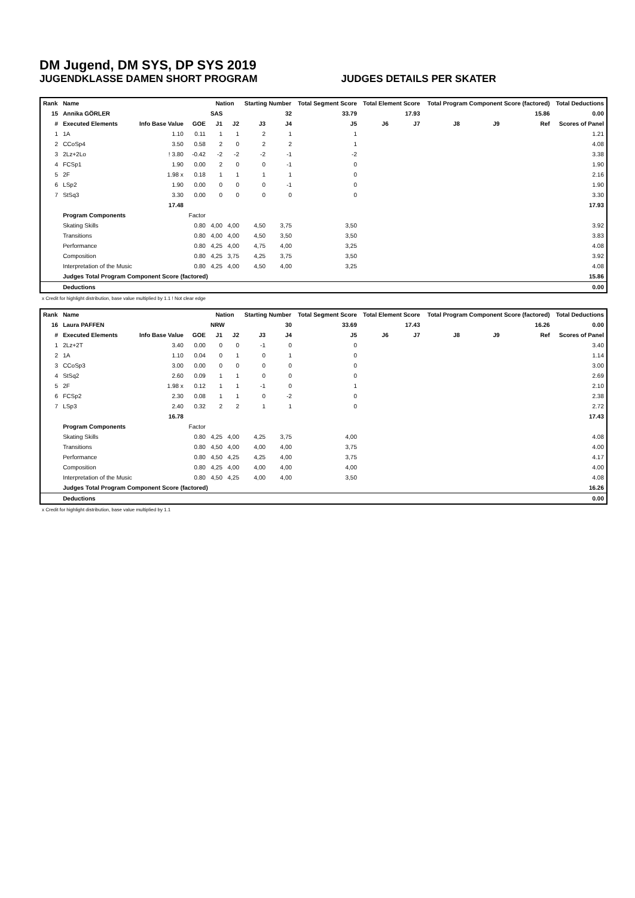DM Jugend, DM SYS, DP SYS 2019
JUGENDKLASSE DAMEN SHORT PROGRAM JUDGES DETAILS PER SKATER
| Rank | Name | | | Nation | | Starting Number | | Total Segment Score | Total Element Score | | Total Program Component Score (factored) | | | Total Deductions |
| --- | --- | --- | --- | --- | --- | --- | --- | --- | --- | --- | --- | --- | --- | --- |
| 15 | Annika GÖRLER | | | SAS | | 32 | | 33.79 | 17.93 | | 15.86 | | | 0.00 |
| # | Executed Elements | Info Base Value | GOE | J1 | J2 | J3 | J4 | J5 | J6 | J7 | J8 | J9 | Ref | Scores of Panel |
| 1 | 1A | 1.10 | 0.11 | 1 | 1 | 2 | 1 | 1 | | | | | | 1.21 |
| 2 | CCoSp4 | 3.50 | 0.58 | 2 | 0 | 2 | 2 | 1 | | | | | | 4.08 |
| 3 | 2Lz+2Lo | ! 3.80 | -0.42 | -2 | -2 | -2 | -1 | -2 | | | | | | 3.38 |
| 4 | FCSp1 | 1.90 | 0.00 | 2 | 0 | 0 | -1 | 0 | | | | | | 1.90 |
| 5 | 2F | 1.98 x | 0.18 | 1 | 1 | 1 | 1 | 0 | | | | | | 2.16 |
| 6 | LSp2 | 1.90 | 0.00 | 0 | 0 | 0 | -1 | 0 | | | | | | 1.90 |
| 7 | StSq3 | 3.30 | 0.00 | 0 | 0 | 0 | 0 | 0 | | | | | | 3.30 |
| | | 17.48 | | | | | | | | | | | | 17.93 |
| | Program Components | | Factor | | | | | | | | | | | |
| | Skating Skills | | 0.80 | 4,00 | 4,00 | 4,50 | 3,75 | 3,50 | | | | | | 3.92 |
| | Transitions | | 0.80 | 4,00 | 4,00 | 4,50 | 3,50 | 3,50 | | | | | | 3.83 |
| | Performance | | 0.80 | 4,25 | 4,00 | 4,75 | 4,00 | 3,25 | | | | | | 4.08 |
| | Composition | | 0.80 | 4,25 | 3,75 | 4,25 | 3,75 | 3,50 | | | | | | 3.92 |
| | Interpretation of the Music | | 0.80 | 4,25 | 4,00 | 4,50 | 4,00 | 3,25 | | | | | | 4.08 |
| | Judges Total Program Component Score (factored) | | | | | | | | | | | | | 15.86 |
| | Deductions | | | | | | | | | | | | | 0.00 |
x Credit for highlight distribution, base value multiplied by 1.1 ! Not clear edge
| Rank | Name | | | Nation | | Starting Number | | Total Segment Score | Total Element Score | | Total Program Component Score (factored) | | | Total Deductions |
| --- | --- | --- | --- | --- | --- | --- | --- | --- | --- | --- | --- | --- | --- | --- |
| 16 | Laura PAFFEN | | | NRW | | 30 | | 33.69 | 17.43 | | 16.26 | | | 0.00 |
| # | Executed Elements | Info Base Value | GOE | J1 | J2 | J3 | J4 | J5 | J6 | J7 | J8 | J9 | Ref | Scores of Panel |
| 1 | 2Lz+2T | 3.40 | 0.00 | 0 | 0 | -1 | 0 | 0 | | | | | | 3.40 |
| 2 | 1A | 1.10 | 0.04 | 0 | 1 | 0 | 1 | 0 | | | | | | 1.14 |
| 3 | CCoSp3 | 3.00 | 0.00 | 0 | 0 | 0 | 0 | 0 | | | | | | 3.00 |
| 4 | StSq2 | 2.60 | 0.09 | 1 | 1 | 0 | 0 | 0 | | | | | | 2.69 |
| 5 | 2F | 1.98 x | 0.12 | 1 | 1 | -1 | 0 | 1 | | | | | | 2.10 |
| 6 | FCSp2 | 2.30 | 0.08 | 1 | 1 | 0 | -2 | 0 | | | | | | 2.38 |
| 7 | LSp3 | 2.40 | 0.32 | 2 | 2 | 1 | 1 | 0 | | | | | | 2.72 |
| | | 16.78 | | | | | | | | | | | | 17.43 |
| | Program Components | | Factor | | | | | | | | | | | |
| | Skating Skills | | 0.80 | 4,25 | 4,00 | 4,25 | 3,75 | 4,00 | | | | | | 4.08 |
| | Transitions | | 0.80 | 4,50 | 4,00 | 4,00 | 4,00 | 3,75 | | | | | | 4.00 |
| | Performance | | 0.80 | 4,50 | 4,25 | 4,25 | 4,00 | 3,75 | | | | | | 4.17 |
| | Composition | | 0.80 | 4,25 | 4,00 | 4,00 | 4,00 | 4,00 | | | | | | 4.00 |
| | Interpretation of the Music | | 0.80 | 4,50 | 4,25 | 4,00 | 4,00 | 3,50 | | | | | | 4.08 |
| | Judges Total Program Component Score (factored) | | | | | | | | | | | | | 16.26 |
| | Deductions | | | | | | | | | | | | | 0.00 |
x Credit for highlight distribution, base value multiplied by 1.1